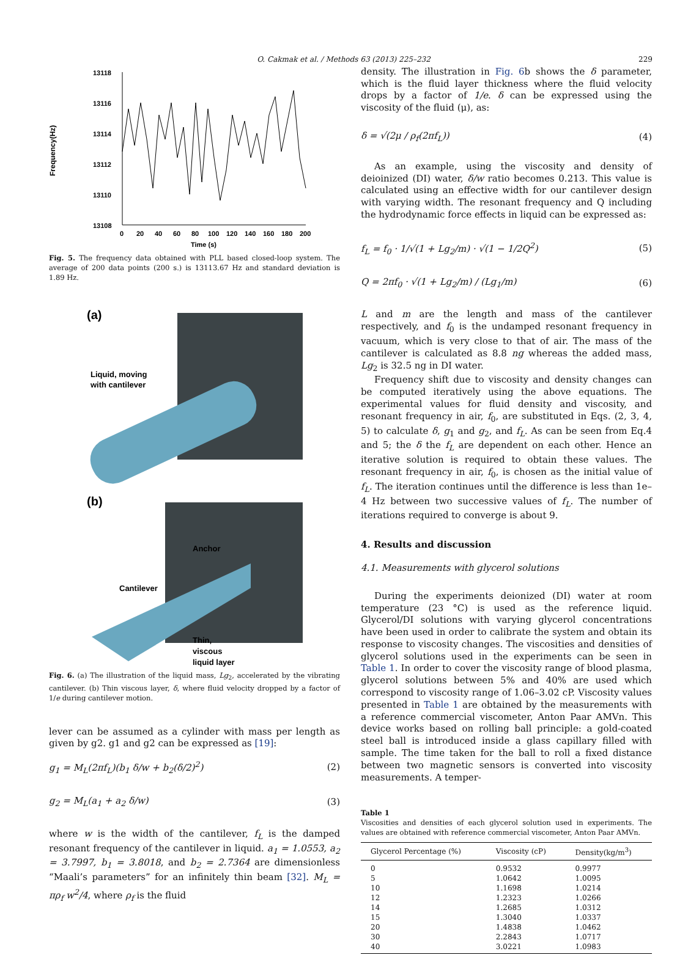O. Cakmak et al. / Methods 63 (2013) 225–232 229
Frequency(Hz)
13118
13116
13114
13112
13110
13108
0
20
40
60
80
100
120
140
160
180
200
Time (s)
Fig. 5. The frequency data obtained with PLL based closed-loop system. The average of 200 data points (200 s.) is 13113.67 Hz and standard deviation is 1.89 Hz.
(a)
Liquid, moving
with cantilever
(b)
Anchor
Cantilever
Thin,
viscous
liquid layer
Fig. 6. (a) The illustration of the liquid mass, Lg<sub>2</sub>, accelerated by the vibrating cantilever. (b) Thin viscous layer, δ, where fluid velocity dropped by a factor of 1/e during cantilever motion.
lever can be assumed as a cylinder with mass per length as given by g2. g1 and g2 can be expressed as [19]:
g<sub>1</sub> = M<sub>L</sub>(2πf<sub>L</sub>)(b<sub>1</sub> δ/w + b<sub>2</sub>(δ/2)<sup>2</sup>) (2)
g<sub>2</sub> = M<sub>L</sub>(a<sub>1</sub> + a<sub>2</sub> δ/w) (3)
where w is the width of the cantilever, f<sub>L</sub> is the damped resonant frequency of the cantilever in liquid. a<sub>1</sub> = 1.0553, a<sub>2</sub> = 3.7997, b<sub>1</sub> = 3.8018, and b<sub>2</sub> = 2.7364 are dimensionless “Maali’s parameters” for an infinitely thin beam [32]. M<sub>L</sub> = πρ<sub>f</sub> w<sup>2</sup>/4, where ρ<sub>f</sub> is the fluid
density. The illustration in Fig. 6b shows the δ parameter, which is the fluid layer thickness where the fluid velocity drops by a factor of 1/e. δ can be expressed using the viscosity of the fluid (μ), as:
δ = √(2μ / ρ<sub>f</sub>(2πf<sub>L</sub>)) (4)
As an example, using the viscosity and density of deioinized (DI) water, δ/w ratio becomes 0.213. This value is calculated using an effective width for our cantilever design with varying width. The resonant frequency and Q including the hydrodynamic force effects in liquid can be expressed as:
f<sub>L</sub> = f<sub>0</sub> · 1/√(1 + Lg<sub>2</sub>/m) · √(1 − 1/2Q<sup>2</sup>) (5)
Q = 2πf<sub>0</sub> · √(1 + Lg<sub>2</sub>/m) / (Lg<sub>1</sub>/m) (6)
L and m are the length and mass of the cantilever respectively, and f<sub>0</sub> is the undamped resonant frequency in vacuum, which is very close to that of air. The mass of the cantilever is calculated as 8.8 ng whereas the added mass, Lg<sub>2</sub> is 32.5 ng in DI water.
Frequency shift due to viscosity and density changes can be computed iteratively using the above equations. The experimental values for fluid density and viscosity, and resonant frequency in air, f<sub>0</sub>, are substituted in Eqs. (2, 3, 4, 5) to calculate δ, g<sub>1</sub> and g<sub>2</sub>, and f<sub>L</sub>. As can be seen from Eq.4 and 5; the δ the f<sub>L</sub> are dependent on each other. Hence an iterative solution is required to obtain these values. The resonant frequency in air, f<sub>0</sub>, is chosen as the initial value of f<sub>L</sub>. The iteration continues until the difference is less than 1e–4 Hz between two successive values of f<sub>L</sub>. The number of iterations required to converge is about 9.
4. Results and discussion
4.1. Measurements with glycerol solutions
During the experiments deionized (DI) water at room temperature (23 °C) is used as the reference liquid. Glycerol/DI solutions with varying glycerol concentrations have been used in order to calibrate the system and obtain its response to viscosity changes. The viscosities and densities of glycerol solutions used in the experiments can be seen in Table 1. In order to cover the viscosity range of blood plasma, glycerol solutions between 5% and 40% are used which correspond to viscosity range of 1.06–3.02 cP. Viscosity values presented in Table 1 are obtained by the measurements with a reference commercial viscometer, Anton Paar AMVn. This device works based on rolling ball principle: a gold-coated steel ball is introduced inside a glass capillary filled with sample. The time taken for the ball to roll a fixed distance between two magnetic sensors is converted into viscosity measurements. A temper-
Table 1
Viscosities and densities of each glycerol solution used in experiments. The values are obtained with reference commercial viscometer, Anton Paar AMVn.
| Glycerol Percentage (%) | Viscosity (cP) | Density(kg/m<sup>3</sup>) |
| --- | --- | --- |
| 0 | 0.9532 | 0.9977 |
| 5 | 1.0642 | 1.0095 |
| 10 | 1.1698 | 1.0214 |
| 12 | 1.2323 | 1.0266 |
| 14 | 1.2685 | 1.0312 |
| 15 | 1.3040 | 1.0337 |
| 20 | 1.4838 | 1.0462 |
| 30 | 2.2843 | 1.0717 |
| 40 | 3.0221 | 1.0983 |